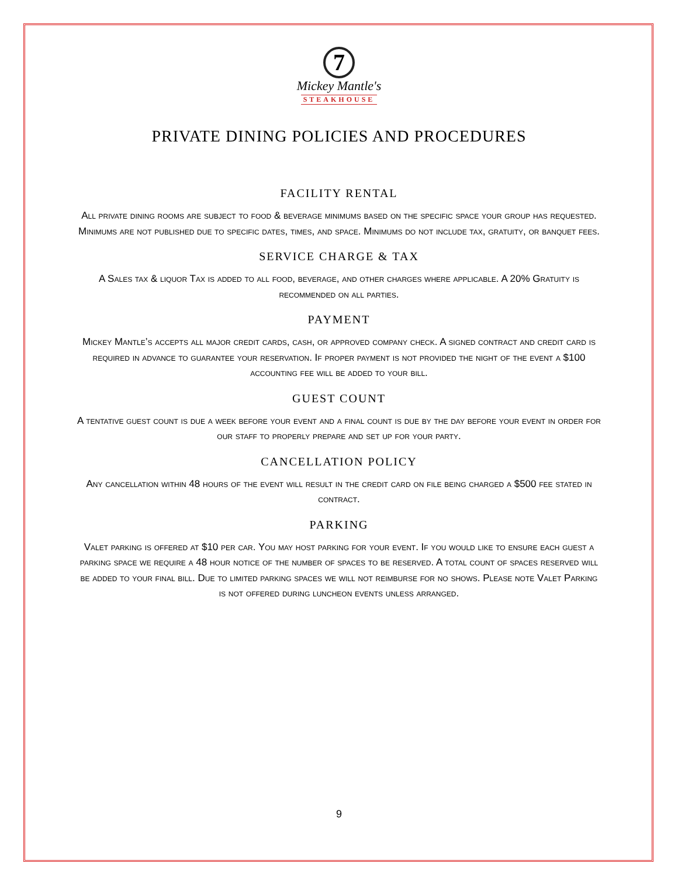7
Mickey Mantle's
STEAKHOUSE
PRIVATE DINING POLICIES AND PROCEDURES
FACILITY RENTAL
All private dining rooms are subject to food & beverage minimums based on the specific space your group has requested. Minimums are not published due to specific dates, times, and space. Minimums do not include tax, gratuity, or banquet fees.
SERVICE CHARGE & TAX
A Sales tax & liquor Tax is added to all food, beverage, and other charges where applicable. A 20% Gratuity is recommended on all parties.
PAYMENT
Mickey Mantle’s accepts all major credit cards, cash, or approved company check. A signed contract and credit card is required in advance to guarantee your reservation. If proper payment is not provided the night of the event a $100 accounting fee will be added to your bill.
GUEST COUNT
A tentative guest count is due a week before your event and a final count is due by the day before your event in order for our staff to properly prepare and set up for your party.
CANCELLATION POLICY
Any cancellation within 48 hours of the event will result in the credit card on file being charged a $500 fee stated in contract.
PARKING
Valet parking is offered at $10 per car. You may host parking for your event. If you would like to ensure each guest a parking space we require a 48 hour notice of the number of spaces to be reserved. A total count of spaces reserved will be added to your final bill. Due to limited parking spaces we will not reimburse for no shows. Please note Valet Parking is not offered during luncheon events unless arranged.
9